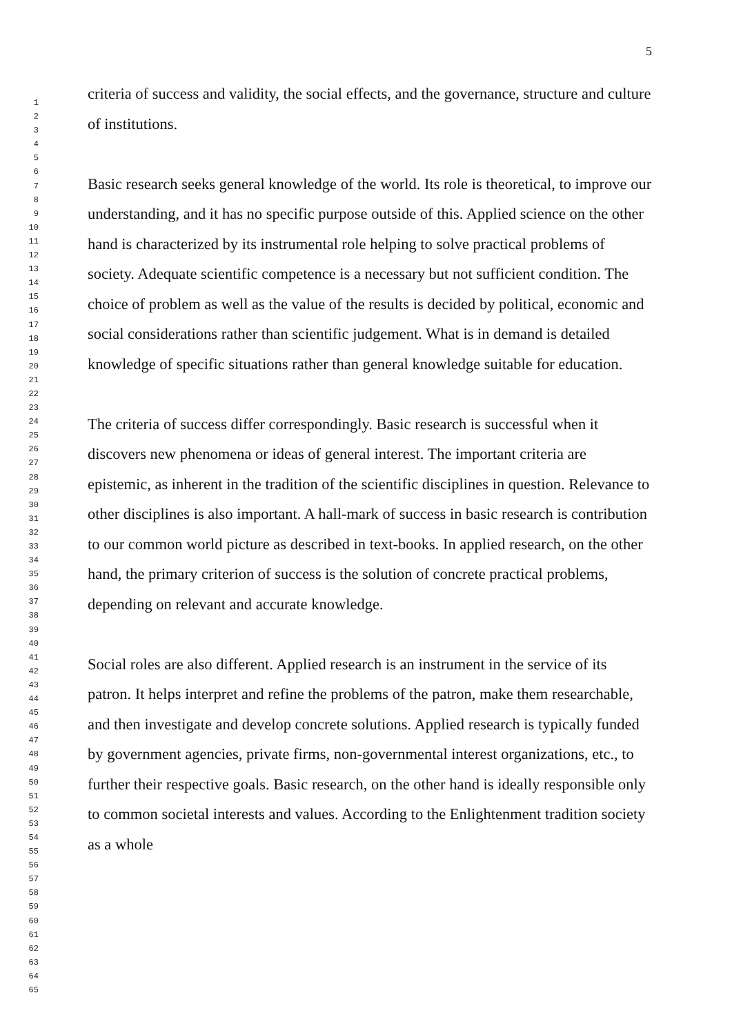5
1
2
3
4
5
6
7
8
9
10
11
12
13
14
15
16
17
18
19
20
21
22
23
24
25
26
27
28
29
30
31
32
33
34
35
36
37
38
39
40
41
42
43
44
45
46
47
48
49
50
51
52
53
54
55
56
57
58
59
60
61
62
63
64
65
criteria of success and validity, the social effects, and the governance, structure and culture of institutions.
Basic research seeks general knowledge of the world. Its role is theoretical, to improve our understanding, and it has no specific purpose outside of this. Applied science on the other hand is characterized by its instrumental role helping to solve practical problems of society. Adequate scientific competence is a necessary but not sufficient condition. The choice of problem as well as the value of the results is decided by political, economic and social considerations rather than scientific judgement. What is in demand is detailed knowledge of specific situations rather than general knowledge suitable for education.
The criteria of success differ correspondingly. Basic research is successful when it discovers new phenomena or ideas of general interest. The important criteria are epistemic, as inherent in the tradition of the scientific disciplines in question. Relevance to other disciplines is also important. A hall-mark of success in basic research is contribution to our common world picture as described in text-books. In applied research, on the other hand, the primary criterion of success is the solution of concrete practical problems, depending on relevant and accurate knowledge.
Social roles are also different. Applied research is an instrument in the service of its patron. It helps interpret and refine the problems of the patron, make them researchable, and then investigate and develop concrete solutions. Applied research is typically funded by government agencies, private firms, non-governmental interest organizations, etc., to further their respective goals. Basic research, on the other hand is ideally responsible only to common societal interests and values. According to the Enlightenment tradition society as a whole